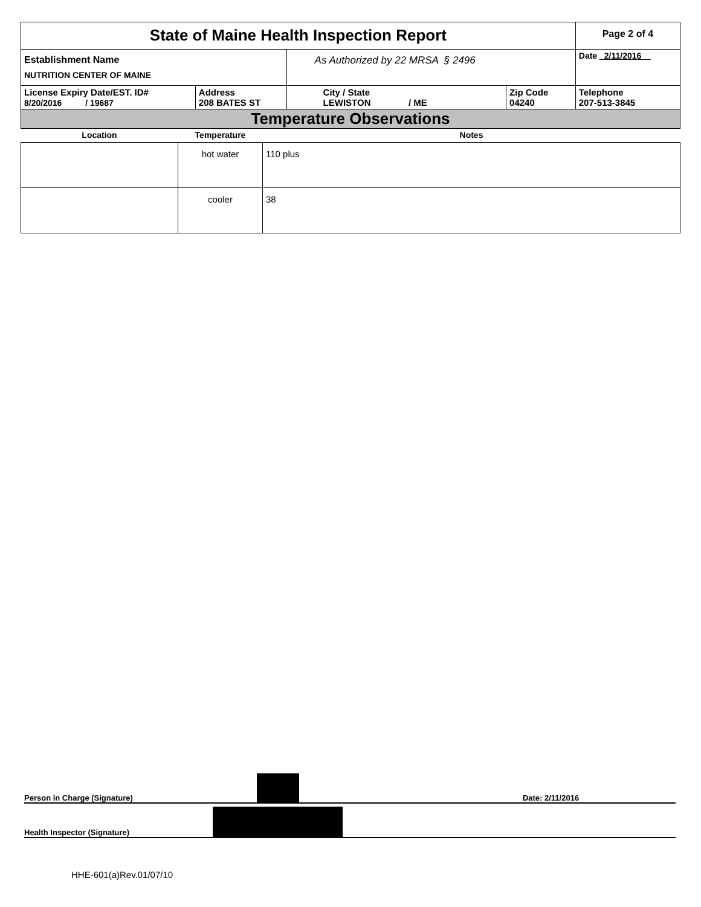| State of Maine Health Inspection Report | | | | Page 2 of 4 |
| Establishment Name NUTRITION CENTER OF MAINE | | As Authorized by 22 MRSA § 2496 | | Date 2/11/2016 |
| License Expiry Date/EST. ID# 8/20/2016 / 19687 | Address 208 BATES ST | City / State LEWISTON / ME | Zip Code 04240 | Telephone 207-513-3845 |
| Temperature Observations | | | | |
| Location | Temperature | Notes |
| --- | --- | --- |
| | hot water | 110 plus |
| | cooler | 38 |
Person in Charge (Signature) Date: 2/11/2016
Health Inspector (Signature)
HHE-601(a)Rev.01/07/10